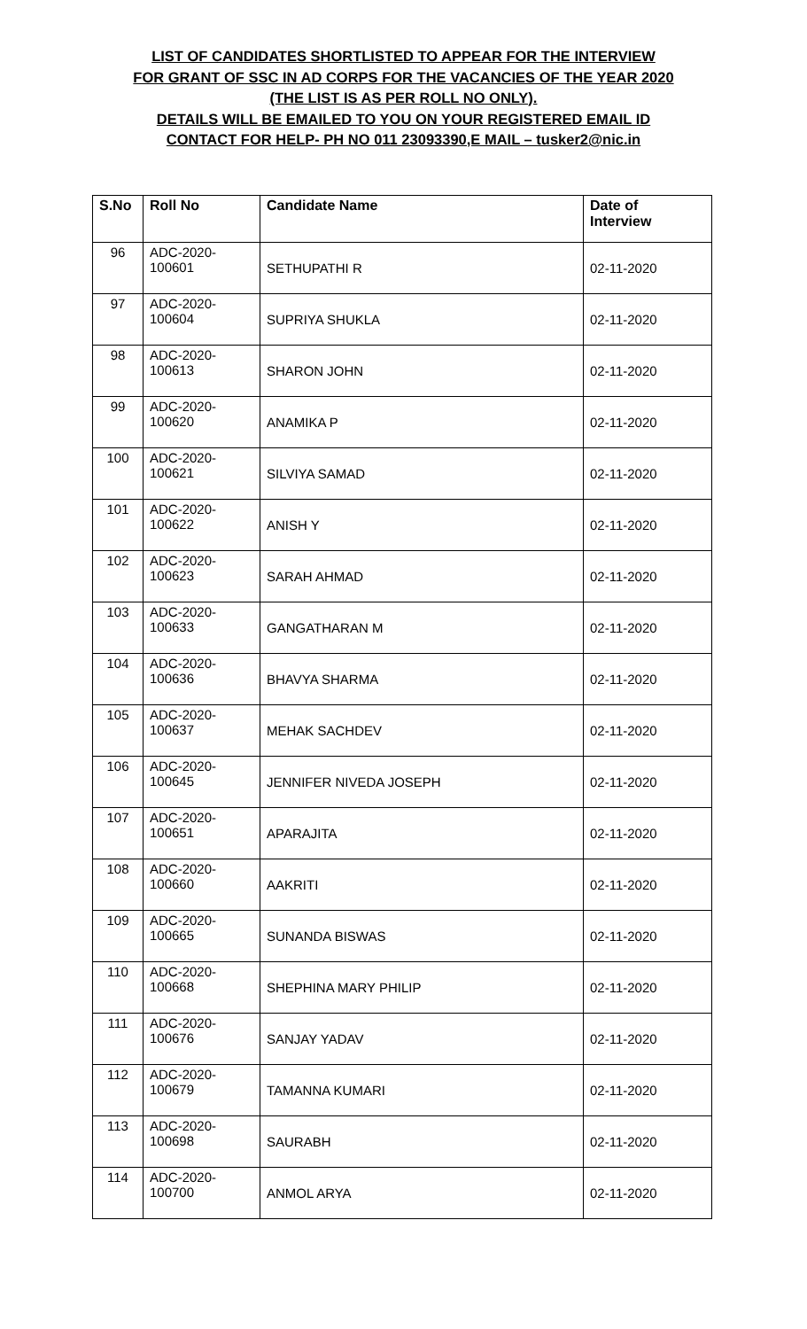LIST OF CANDIDATES SHORTLISTED TO APPEAR FOR THE INTERVIEW
FOR GRANT OF SSC IN AD CORPS FOR THE VACANCIES OF THE YEAR 2020
(THE LIST IS AS PER ROLL NO ONLY).
DETAILS WILL BE EMAILED TO YOU ON YOUR REGISTERED EMAIL ID
CONTACT FOR HELP- PH NO 011 23093390,E MAIL – tusker2@nic.in
| S.No | Roll No | Candidate Name | Date of Interview |
| --- | --- | --- | --- |
| 96 | ADC-2020- 100601 | SETHUPATHI R | 02-11-2020 |
| 97 | ADC-2020- 100604 | SUPRIYA SHUKLA | 02-11-2020 |
| 98 | ADC-2020- 100613 | SHARON JOHN | 02-11-2020 |
| 99 | ADC-2020- 100620 | ANAMIKA P | 02-11-2020 |
| 100 | ADC-2020- 100621 | SILVIYA SAMAD | 02-11-2020 |
| 101 | ADC-2020- 100622 | ANISH Y | 02-11-2020 |
| 102 | ADC-2020- 100623 | SARAH AHMAD | 02-11-2020 |
| 103 | ADC-2020- 100633 | GANGATHARAN M | 02-11-2020 |
| 104 | ADC-2020- 100636 | BHAVYA SHARMA | 02-11-2020 |
| 105 | ADC-2020- 100637 | MEHAK SACHDEV | 02-11-2020 |
| 106 | ADC-2020- 100645 | JENNIFER NIVEDA JOSEPH | 02-11-2020 |
| 107 | ADC-2020- 100651 | APARAJITA | 02-11-2020 |
| 108 | ADC-2020- 100660 | AAKRITI | 02-11-2020 |
| 109 | ADC-2020- 100665 | SUNANDA BISWAS | 02-11-2020 |
| 110 | ADC-2020- 100668 | SHEPHINA MARY PHILIP | 02-11-2020 |
| 111 | ADC-2020- 100676 | SANJAY YADAV | 02-11-2020 |
| 112 | ADC-2020- 100679 | TAMANNA KUMARI | 02-11-2020 |
| 113 | ADC-2020- 100698 | SAURABH | 02-11-2020 |
| 114 | ADC-2020- 100700 | ANMOL ARYA | 02-11-2020 |